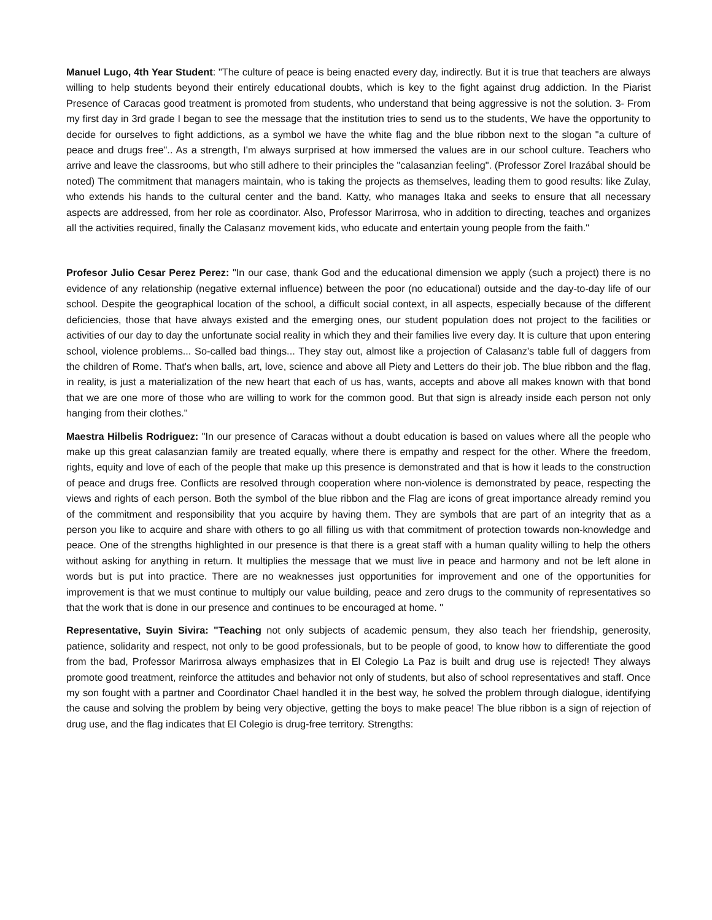Manuel Lugo, 4th Year Student: "The culture of peace is being enacted every day, indirectly. But it is true that teachers are always willing to help students beyond their entirely educational doubts, which is key to the fight against drug addiction. In the Piarist Presence of Caracas good treatment is promoted from students, who understand that being aggressive is not the solution. 3- From my first day in 3rd grade I began to see the message that the institution tries to send us to the students, We have the opportunity to decide for ourselves to fight addictions, as a symbol we have the white flag and the blue ribbon next to the slogan "a culture of peace and drugs free".. As a strength, I'm always surprised at how immersed the values are in our school culture. Teachers who arrive and leave the classrooms, but who still adhere to their principles the "calasanzian feeling". (Professor Zorel Irazábal should be noted) The commitment that managers maintain, who is taking the projects as themselves, leading them to good results: like Zulay, who extends his hands to the cultural center and the band. Katty, who manages Itaka and seeks to ensure that all necessary aspects are addressed, from her role as coordinator. Also, Professor Marirrosa, who in addition to directing, teaches and organizes all the activities required, finally the Calasanz movement kids, who educate and entertain young people from the faith."
Profesor Julio Cesar Perez Perez: "In our case, thank God and the educational dimension we apply (such a project) there is no evidence of any relationship (negative external influence) between the poor (no educational) outside and the day-to-day life of our school. Despite the geographical location of the school, a difficult social context, in all aspects, especially because of the different deficiencies, those that have always existed and the emerging ones, our student population does not project to the facilities or activities of our day to day the unfortunate social reality in which they and their families live every day. It is culture that upon entering school, violence problems... So-called bad things... They stay out, almost like a projection of Calasanz's table full of daggers from the children of Rome. That's when balls, art, love, science and above all Piety and Letters do their job. The blue ribbon and the flag, in reality, is just a materialization of the new heart that each of us has, wants, accepts and above all makes known with that bond that we are one more of those who are willing to work for the common good. But that sign is already inside each person not only hanging from their clothes."
Maestra Hilbelis Rodriguez: "In our presence of Caracas without a doubt education is based on values where all the people who make up this great calasanzian family are treated equally, where there is empathy and respect for the other. Where the freedom, rights, equity and love of each of the people that make up this presence is demonstrated and that is how it leads to the construction of peace and drugs free. Conflicts are resolved through cooperation where non-violence is demonstrated by peace, respecting the views and rights of each person. Both the symbol of the blue ribbon and the Flag are icons of great importance already remind you of the commitment and responsibility that you acquire by having them. They are symbols that are part of an integrity that as a person you like to acquire and share with others to go all filling us with that commitment of protection towards non-knowledge and peace. One of the strengths highlighted in our presence is that there is a great staff with a human quality willing to help the others without asking for anything in return. It multiplies the message that we must live in peace and harmony and not be left alone in words but is put into practice. There are no weaknesses just opportunities for improvement and one of the opportunities for improvement is that we must continue to multiply our value building, peace and zero drugs to the community of representatives so that the work that is done in our presence and continues to be encouraged at home. "
Representative, Suyin Sivira: "Teaching not only subjects of academic pensum, they also teach her friendship, generosity, patience, solidarity and respect, not only to be good professionals, but to be people of good, to know how to differentiate the good from the bad, Professor Marirrosa always emphasizes that in El Colegio La Paz is built and drug use is rejected! They always promote good treatment, reinforce the attitudes and behavior not only of students, but also of school representatives and staff. Once my son fought with a partner and Coordinator Chael handled it in the best way, he solved the problem through dialogue, identifying the cause and solving the problem by being very objective, getting the boys to make peace! The blue ribbon is a sign of rejection of drug use, and the flag indicates that El Colegio is drug-free territory. Strengths: